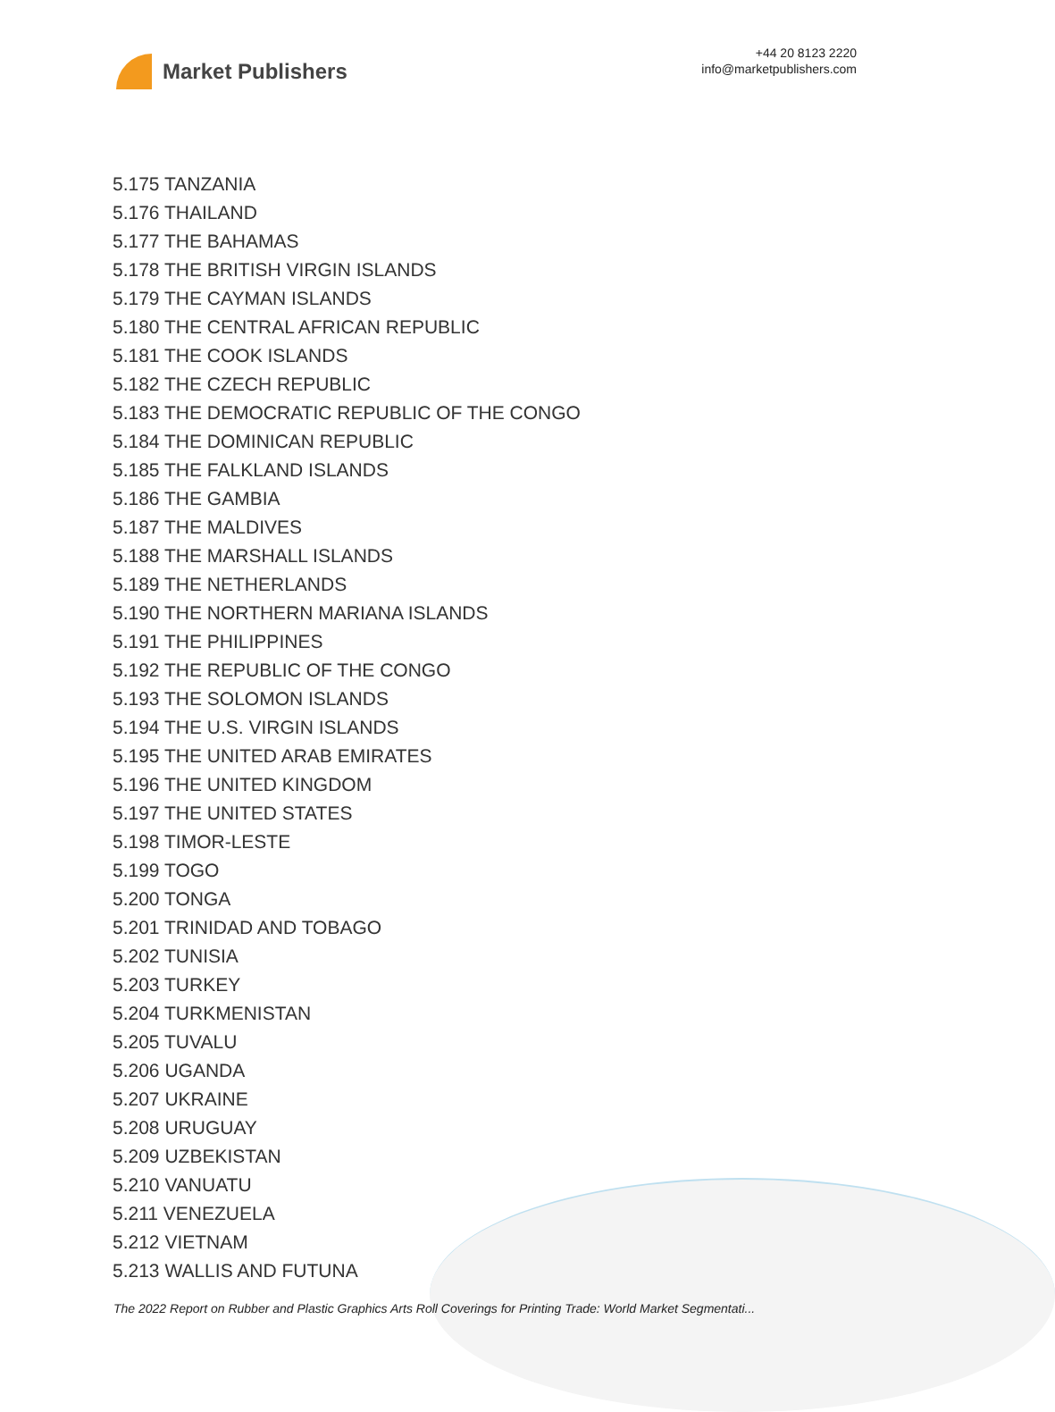Market Publishers
+44 20 8123 2220
info@marketpublishers.com
5.175 TANZANIA
5.176 THAILAND
5.177 THE BAHAMAS
5.178 THE BRITISH VIRGIN ISLANDS
5.179 THE CAYMAN ISLANDS
5.180 THE CENTRAL AFRICAN REPUBLIC
5.181 THE COOK ISLANDS
5.182 THE CZECH REPUBLIC
5.183 THE DEMOCRATIC REPUBLIC OF THE CONGO
5.184 THE DOMINICAN REPUBLIC
5.185 THE FALKLAND ISLANDS
5.186 THE GAMBIA
5.187 THE MALDIVES
5.188 THE MARSHALL ISLANDS
5.189 THE NETHERLANDS
5.190 THE NORTHERN MARIANA ISLANDS
5.191 THE PHILIPPINES
5.192 THE REPUBLIC OF THE CONGO
5.193 THE SOLOMON ISLANDS
5.194 THE U.S. VIRGIN ISLANDS
5.195 THE UNITED ARAB EMIRATES
5.196 THE UNITED KINGDOM
5.197 THE UNITED STATES
5.198 TIMOR-LESTE
5.199 TOGO
5.200 TONGA
5.201 TRINIDAD AND TOBAGO
5.202 TUNISIA
5.203 TURKEY
5.204 TURKMENISTAN
5.205 TUVALU
5.206 UGANDA
5.207 UKRAINE
5.208 URUGUAY
5.209 UZBEKISTAN
5.210 VANUATU
5.211 VENEZUELA
5.212 VIETNAM
5.213 WALLIS AND FUTUNA
The 2022 Report on Rubber and Plastic Graphics Arts Roll Coverings for Printing Trade: World Market Segmentati...